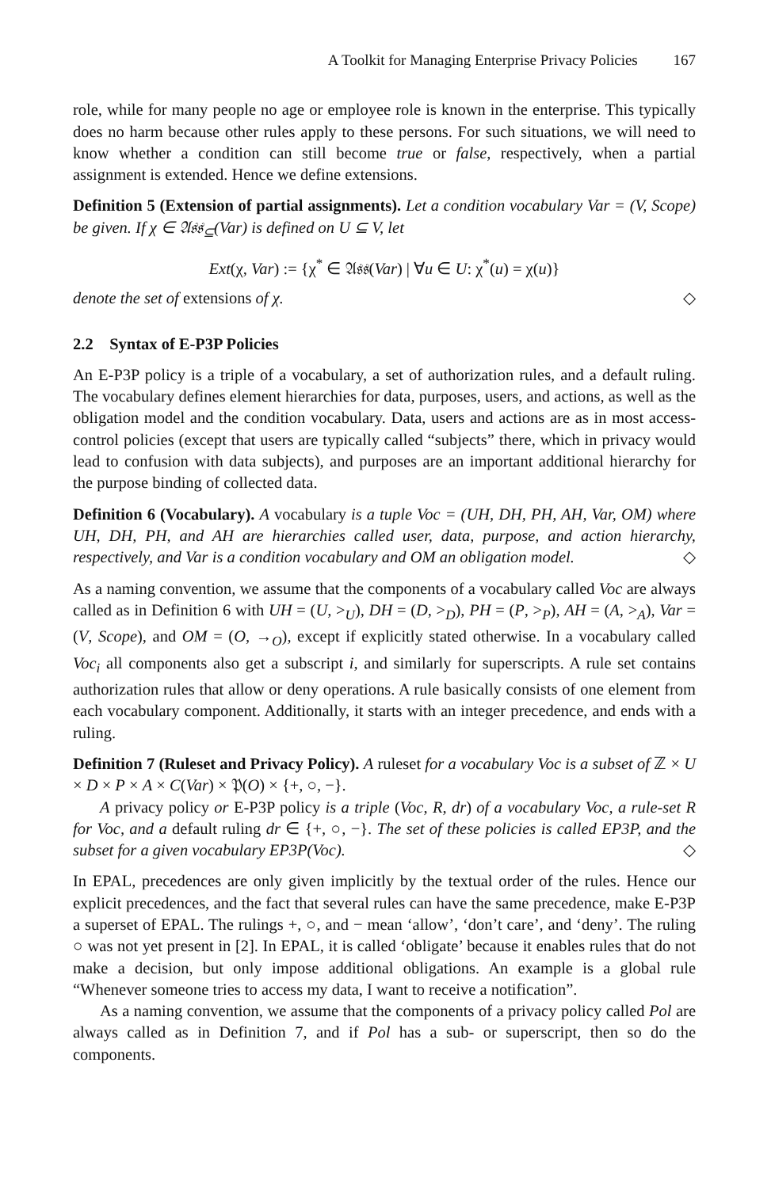A Toolkit for Managing Enterprise Privacy Policies 167
role, while for many people no age or employee role is known in the enterprise. This typically does no harm because other rules apply to these persons. For such situations, we will need to know whether a condition can still become true or false, respectively, when a partial assignment is extended. Hence we define extensions.
Definition 5 (Extension of partial assignments). Let a condition vocabulary Var = (V, Scope) be given. If χ ∈ 𝔄𝔰𝔰<sub>⊆</sub>(Var) is defined on U ⊆ V, let
Ext(χ, Var) := {χ<sup>*</sup> ∈ 𝔄𝔰𝔰(Var) | ∀u ∈ U: χ<sup>*</sup>(u) = χ(u)}
denote the set of extensions of χ. ◇
2.2 Syntax of E-P3P Policies
An E-P3P policy is a triple of a vocabulary, a set of authorization rules, and a default ruling. The vocabulary defines element hierarchies for data, purposes, users, and actions, as well as the obligation model and the condition vocabulary. Data, users and actions are as in most access-control policies (except that users are typically called “subjects” there, which in privacy would lead to confusion with data subjects), and purposes are an important additional hierarchy for the purpose binding of collected data.
Definition 6 (Vocabulary). A vocabulary is a tuple Voc = (UH, DH, PH, AH, Var, OM) where UH, DH, PH, and AH are hierarchies called user, data, purpose, and action hierarchy, respectively, and Var is a condition vocabulary and OM an obligation model. ◇
As a naming convention, we assume that the components of a vocabulary called Voc are always called as in Definition 6 with UH = (U, ><sub>U</sub>), DH = (D, ><sub>D</sub>), PH = (P, ><sub>P</sub>), AH = (A, ><sub>A</sub>), Var = (V, Scope), and OM = (O, →<sub>O</sub>), except if explicitly stated otherwise. In a vocabulary called Voc<sub>i</sub> all components also get a subscript i, and similarly for superscripts. A rule set contains authorization rules that allow or deny operations. A rule basically consists of one element from each vocabulary component. Additionally, it starts with an integer precedence, and ends with a ruling.
Definition 7 (Ruleset and Privacy Policy). A ruleset for a vocabulary Voc is a subset of ℤ × U × D × P × A × C(Var) × 𝔓(O) × {+, ○, −}.
A privacy policy or E-P3P policy is a triple (Voc, R, dr) of a vocabulary Voc, a rule-set R for Voc, and a default ruling dr ∈ {+, ○, −}. The set of these policies is called EP3P, and the subset for a given vocabulary EP3P(Voc). ◇
In EPAL, precedences are only given implicitly by the textual order of the rules. Hence our explicit precedences, and the fact that several rules can have the same precedence, make E-P3P a superset of EPAL. The rulings +, ○, and − mean ‘allow’, ‘don’t care’, and ‘deny’. The ruling ○ was not yet present in [2]. In EPAL, it is called ‘obligate’ because it enables rules that do not make a decision, but only impose additional obligations. An example is a global rule “Whenever someone tries to access my data, I want to receive a notification”.
As a naming convention, we assume that the components of a privacy policy called Pol are always called as in Definition 7, and if Pol has a sub- or superscript, then so do the components.